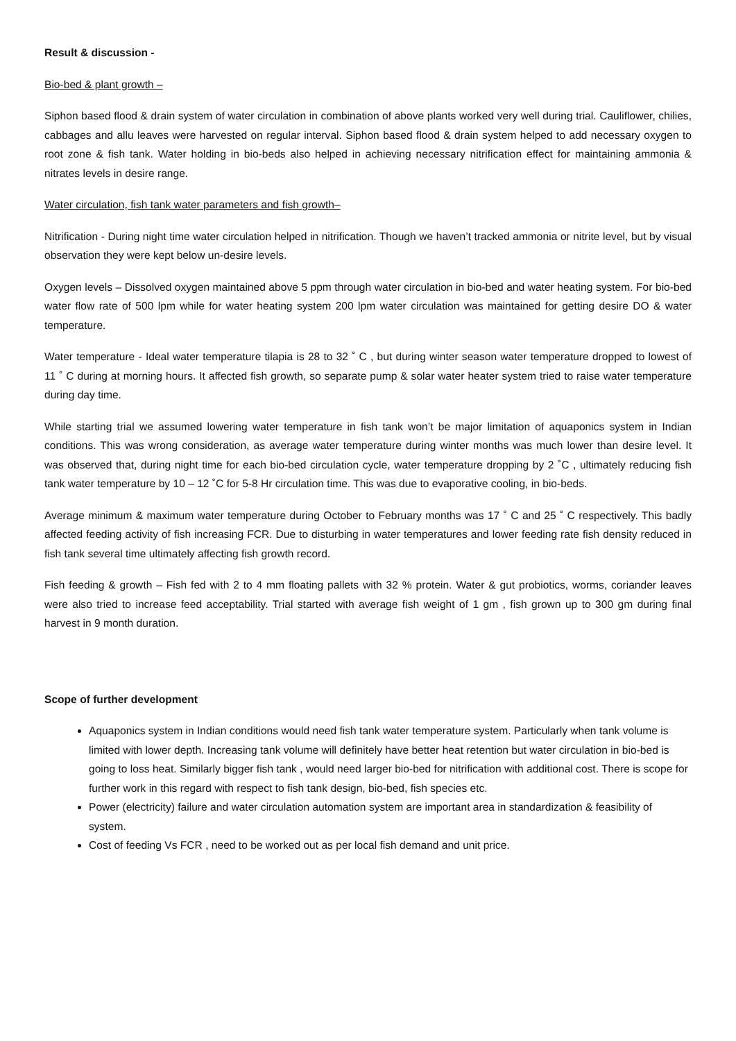Result & discussion -
Bio-bed & plant growth –
Siphon based flood & drain system of water circulation in combination of above plants worked very well during trial. Cauliflower, chilies, cabbages and allu leaves were harvested on regular interval. Siphon based flood & drain system helped to add necessary oxygen to root zone & fish tank. Water holding in bio-beds also helped in achieving necessary nitrification effect for maintaining ammonia & nitrates levels in desire range.
Water circulation, fish tank water parameters and fish growth–
Nitrification - During night time water circulation helped in nitrification. Though we haven’t tracked ammonia or nitrite level, but by visual observation they were kept below un-desire levels.
Oxygen levels – Dissolved oxygen maintained above 5 ppm through water circulation in bio-bed and water heating system. For bio-bed water flow rate of 500 lpm while for water heating system 200 lpm water circulation was maintained for getting desire DO & water temperature.
Water temperature - Ideal water temperature tilapia is 28 to 32 ˚ C , but during winter season water temperature dropped to lowest of 11 ˚ C during at morning hours. It affected fish growth, so separate pump & solar water heater system tried to raise water temperature during day time.
While starting trial we assumed lowering water temperature in fish tank won’t be major limitation of aquaponics system in Indian conditions. This was wrong consideration, as average water temperature during winter months was much lower than desire level. It was observed that, during night time for each bio-bed circulation cycle, water temperature dropping by 2 ˚C , ultimately reducing fish tank water temperature by 10 – 12 ˚C for 5-8 Hr circulation time. This was due to evaporative cooling, in bio-beds.
Average minimum & maximum water temperature during October to February months was 17 ˚ C and 25 ˚ C respectively. This badly affected feeding activity of fish increasing FCR. Due to disturbing in water temperatures and lower feeding rate fish density reduced in fish tank several time ultimately affecting fish growth record.
Fish feeding & growth – Fish fed with 2 to 4 mm floating pallets with 32 % protein. Water & gut probiotics, worms, coriander leaves were also tried to increase feed acceptability. Trial started with average fish weight of 1 gm , fish grown up to 300 gm during final harvest in 9 month duration.
Scope of further development
Aquaponics system in Indian conditions would need fish tank water temperature system. Particularly when tank volume is limited with lower depth. Increasing tank volume will definitely have better heat retention but water circulation in bio-bed is going to loss heat. Similarly bigger fish tank , would need larger bio-bed for nitrification with additional cost. There is scope for further work in this regard with respect to fish tank design, bio-bed, fish species etc.
Power (electricity) failure and water circulation automation system are important area in standardization & feasibility of system.
Cost of feeding Vs FCR , need to be worked out as per local fish demand and unit price.